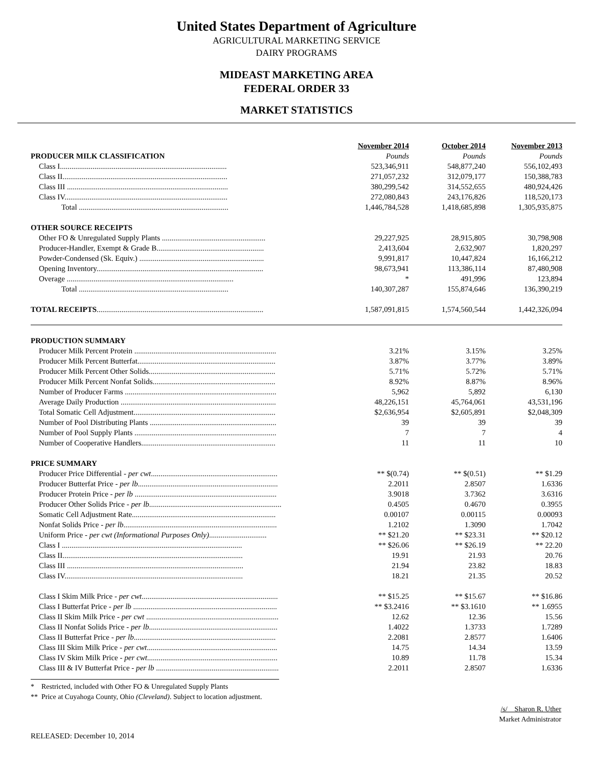United States Department of Agriculture
AGRICULTURAL MARKETING SERVICE
DAIRY PROGRAMS
MIDEAST MARKETING AREA
FEDERAL ORDER 33
MARKET STATISTICS
| | November 2014 | October 2014 | November 2013 |
| --- | --- | --- | --- |
| PRODUCER MILK CLASSIFICATION | Pounds | Pounds | Pounds |
| Class I....................................................................................... | 523,346,911 | 548,877,240 | 556,102,493 |
| Class II...................................................................................... | 271,057,232 | 312,079,177 | 150,388,783 |
| Class III .................................................................................... | 380,299,542 | 314,552,655 | 480,924,426 |
| Class IV..................................................................................... | 272,080,843 | 243,176,826 | 118,520,173 |
| Total .............................................................................. | 1,446,784,528 | 1,418,685,898 | 1,305,935,875 |
| OTHER SOURCE RECEIPTS | | | |
| Other FO & Unregulated Supply Plants ...................................................... | 29,227,925 | 28,915,805 | 30,798,908 |
| Producer-Handler, Exempt & Grade B........................................................ | 2,413,604 | 2,632,907 | 1,820,297 |
| Powder-Condensed (Sk. Equiv.) ................................................................. | 9,991,817 | 10,447,824 | 16,166,212 |
| Opening Inventory....................................................................................... | 98,673,941 | 113,386,114 | 87,480,908 |
| Overage ....................................................................................... | * | 491,996 | 123,894 |
| Total .............................................................................. | 140,307,287 | 155,874,646 | 136,390,219 |
| TOTAL RECEIPTS ....................................................................................... | 1,587,091,815 | 1,574,560,544 | 1,442,326,094 |
| PRODUCTION SUMMARY | | | |
| Producer Milk Percent Protein .......................................................................... | 3.21% | 3.15% | 3.25% |
| Producer Milk Percent Butterfat........................................................................ | 3.87% | 3.77% | 3.89% |
| Producer Milk Percent Other Solids.................................................................. | 5.71% | 5.72% | 5.71% |
| Producer Milk Percent Nonfat Solids................................................................ | 8.92% | 8.87% | 8.96% |
| Number of Producer Farms ............................................................................... | 5,962 | 5,892 | 6,130 |
| Average Daily Production ................................................................................. | 48,226,151 | 45,764,061 | 43,531,196 |
| Total Somatic Cell Adjustment.......................................................................... | $2,636,954 | $2,605,891 | $2,048,309 |
| Number of Pool Distributing Plants .................................................................. | 39 | 39 | 39 |
| Number of Pool Supply Plants .......................................................................... | 7 | 7 | 4 |
| Number of Cooperative Handlers...................................................................... | 11 | 11 | 10 |
| PRICE SUMMARY | | | |
| Producer Price Differential - per cwt .................................................................. | ** $(0.74) | ** $(0.51) | ** $1.29 |
| Producer Butterfat Price - per lb ......................................................................... | 2.2011 | 2.8507 | 1.6336 |
| Producer Protein Price - per lb .......................................................................... | 3.9018 | 3.7362 | 3.6316 |
| Producer Other Solids Price - per lb ..................................................................... | 0.4505 | 0.4670 | 0.3955 |
| Somatic Cell Adjustment Rate........................................................................... | 0.00107 | 0.00115 | 0.00093 |
| Nonfat Solids Price - per lb ................................................................................ | 1.2102 | 1.3090 | 1.7042 |
| Uniform Price - per cwt (Informational Purposes Only) .............................. | ** $21.20 | ** $23.31 | ** $20.12 |
| Class I .............................................................................................. | ** $26.06 | ** $26.19 | ** 22.20 |
| Class II.............................................................................................. | 19.91 | 21.93 | 20.76 |
| Class III ............................................................................................ | 21.94 | 23.82 | 18.83 |
| Class IV............................................................................................. | 18.21 | 21.35 | 20.52 |
| Class I Skim Milk Price - per cwt ....................................................................... | ** $15.25 | ** $15.67 | ** $16.86 |
| Class I Butterfat Price - per lb ........................................................................... | ** $3.2416 | ** $3.1610 | ** 1.6955 |
| Class II Skim Milk Price - per cwt ..................................................................... | 12.62 | 12.36 | 15.56 |
| Class II Nonfat Solids Price - per lb ................................................................... | 1.4022 | 1.3733 | 1.7289 |
| Class II Butterfat Price - per lb .......................................................................... | 2.2081 | 2.8577 | 1.6406 |
| Class III Skim Milk Price - per cwt .................................................................... | 14.75 | 14.34 | 13.59 |
| Class IV Skim Milk Price - per cwt .................................................................... | 10.89 | 11.78 | 15.34 |
| Class III & IV Butterfat Price - per lb ................................................................ | 2.2011 | 2.8507 | 1.6336 |
* Restricted, included with Other FO & Unregulated Supply Plants
** Price at Cuyahoga County, Ohio (Cleveland). Subject to location adjustment.
/s/ Sharon R. Uther
Market Administrator
RELEASED: December 10, 2014